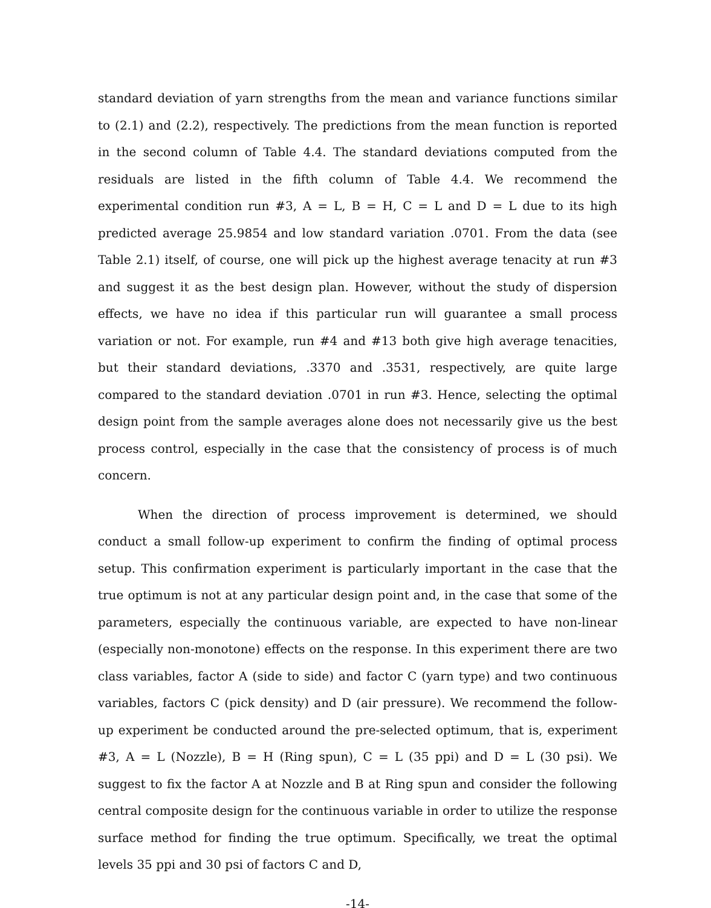standard deviation of yarn strengths from the mean and variance functions similar to (2.1) and (2.2), respectively. The predictions from the mean function is reported in the second column of Table 4.4. The standard deviations computed from the residuals are listed in the fifth column of Table 4.4. We recommend the experimental condition run #3, A = L, B = H, C = L and D = L due to its high predicted average 25.9854 and low standard variation .0701. From the data (see Table 2.1) itself, of course, one will pick up the highest average tenacity at run #3 and suggest it as the best design plan. However, without the study of dispersion effects, we have no idea if this particular run will guarantee a small process variation or not. For example, run #4 and #13 both give high average tenacities, but their standard deviations, .3370 and .3531, respectively, are quite large compared to the standard deviation .0701 in run #3. Hence, selecting the optimal design point from the sample averages alone does not necessarily give us the best process control, especially in the case that the consistency of process is of much concern.
When the direction of process improvement is determined, we should conduct a small follow-up experiment to confirm the finding of optimal process setup. This confirmation experiment is particularly important in the case that the true optimum is not at any particular design point and, in the case that some of the parameters, especially the continuous variable, are expected to have non-linear (especially non-monotone) effects on the response. In this experiment there are two class variables, factor A (side to side) and factor C (yarn type) and two continuous variables, factors C (pick density) and D (air pressure). We recommend the follow-up experiment be conducted around the pre-selected optimum, that is, experiment #3, A = L (Nozzle), B = H (Ring spun), C = L (35 ppi) and D = L (30 psi). We suggest to fix the factor A at Nozzle and B at Ring spun and consider the following central composite design for the continuous variable in order to utilize the response surface method for finding the true optimum. Specifically, we treat the optimal levels 35 ppi and 30 psi of factors C and D,
-14-